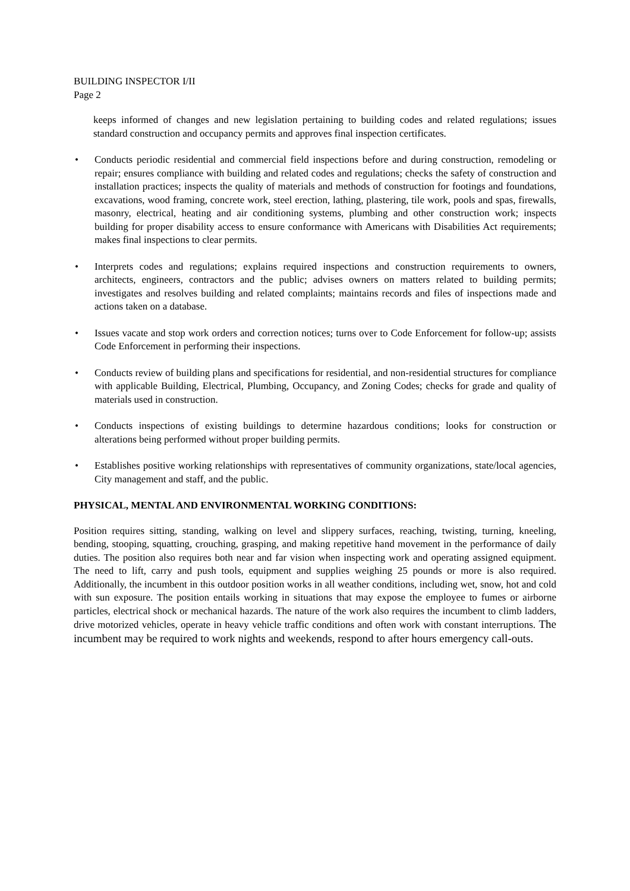BUILDING INSPECTOR I/II
Page 2
keeps informed of changes and new legislation pertaining to building codes and related regulations; issues standard construction and occupancy permits and approves final inspection certificates.
• Conducts periodic residential and commercial field inspections before and during construction, remodeling or repair; ensures compliance with building and related codes and regulations; checks the safety of construction and installation practices; inspects the quality of materials and methods of construction for footings and foundations, excavations, wood framing, concrete work, steel erection, lathing, plastering, tile work, pools and spas, firewalls, masonry, electrical, heating and air conditioning systems, plumbing and other construction work; inspects building for proper disability access to ensure conformance with Americans with Disabilities Act requirements; makes final inspections to clear permits.
• Interprets codes and regulations; explains required inspections and construction requirements to owners, architects, engineers, contractors and the public; advises owners on matters related to building permits; investigates and resolves building and related complaints; maintains records and files of inspections made and actions taken on a database.
• Issues vacate and stop work orders and correction notices; turns over to Code Enforcement for follow-up; assists Code Enforcement in performing their inspections.
• Conducts review of building plans and specifications for residential, and non-residential structures for compliance with applicable Building, Electrical, Plumbing, Occupancy, and Zoning Codes; checks for grade and quality of materials used in construction.
• Conducts inspections of existing buildings to determine hazardous conditions; looks for construction or alterations being performed without proper building permits.
• Establishes positive working relationships with representatives of community organizations, state/local agencies, City management and staff, and the public.
PHYSICAL, MENTAL AND ENVIRONMENTAL WORKING CONDITIONS:
Position requires sitting, standing, walking on level and slippery surfaces, reaching, twisting, turning, kneeling, bending, stooping, squatting, crouching, grasping, and making repetitive hand movement in the performance of daily duties. The position also requires both near and far vision when inspecting work and operating assigned equipment. The need to lift, carry and push tools, equipment and supplies weighing 25 pounds or more is also required. Additionally, the incumbent in this outdoor position works in all weather conditions, including wet, snow, hot and cold with sun exposure. The position entails working in situations that may expose the employee to fumes or airborne particles, electrical shock or mechanical hazards. The nature of the work also requires the incumbent to climb ladders, drive motorized vehicles, operate in heavy vehicle traffic conditions and often work with constant interruptions. The incumbent may be required to work nights and weekends, respond to after hours emergency call-outs.